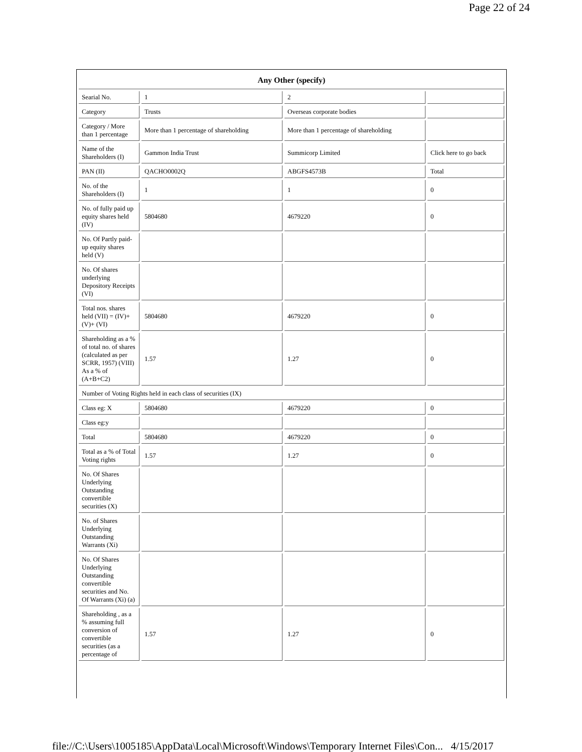Page 22 of 24
| Any Other (specify) | | | |
| --- | --- | --- | --- |
| Searial No. | 1 | 2 | |
| Category | Trusts | Overseas corporate bodies | |
| Category / More than 1 percentage | More than 1 percentage of shareholding | More than 1 percentage of shareholding | |
| Name of the Shareholders (I) | Gammon India Trust | Summicorp Limited | Click here to go back |
| PAN (II) | QACHO0002Q | ABGFS4573B | Total |
| No. of the Shareholders (I) | 1 | 1 | 0 |
| No. of fully paid up equity shares held (IV) | 5804680 | 4679220 | 0 |
| No. Of Partly paid-up equity shares held (V) | | | |
| No. Of shares underlying Depository Receipts (VI) | | | |
| Total nos. shares held (VII) = (IV)+(V)+ (VI) | 5804680 | 4679220 | 0 |
| Shareholding as a % of total no. of shares (calculated as per SCRR, 1957) (VIII) As a % of (A+B+C2) | 1.57 | 1.27 | 0 |
| Number of Voting Rights held in each class of securities (IX) | | | |
| Class eg: X | 5804680 | 4679220 | 0 |
| Class eg:y | | | |
| Total | 5804680 | 4679220 | 0 |
| Total as a % of Total Voting rights | 1.57 | 1.27 | 0 |
| No. Of Shares Underlying Outstanding convertible securities (X) | | | |
| No. of Shares Underlying Outstanding Warrants (Xi) | | | |
| No. Of Shares Underlying Outstanding convertible securities and No. Of Warrants (Xi) (a) | | | |
| Shareholding , as a % assuming full conversion of convertible securities (as a percentage of | 1.57 | 1.27 | 0 |
file://C:\Users\1005185\AppData\Local\Microsoft\Windows\Temporary Internet Files\Con... 4/15/2017